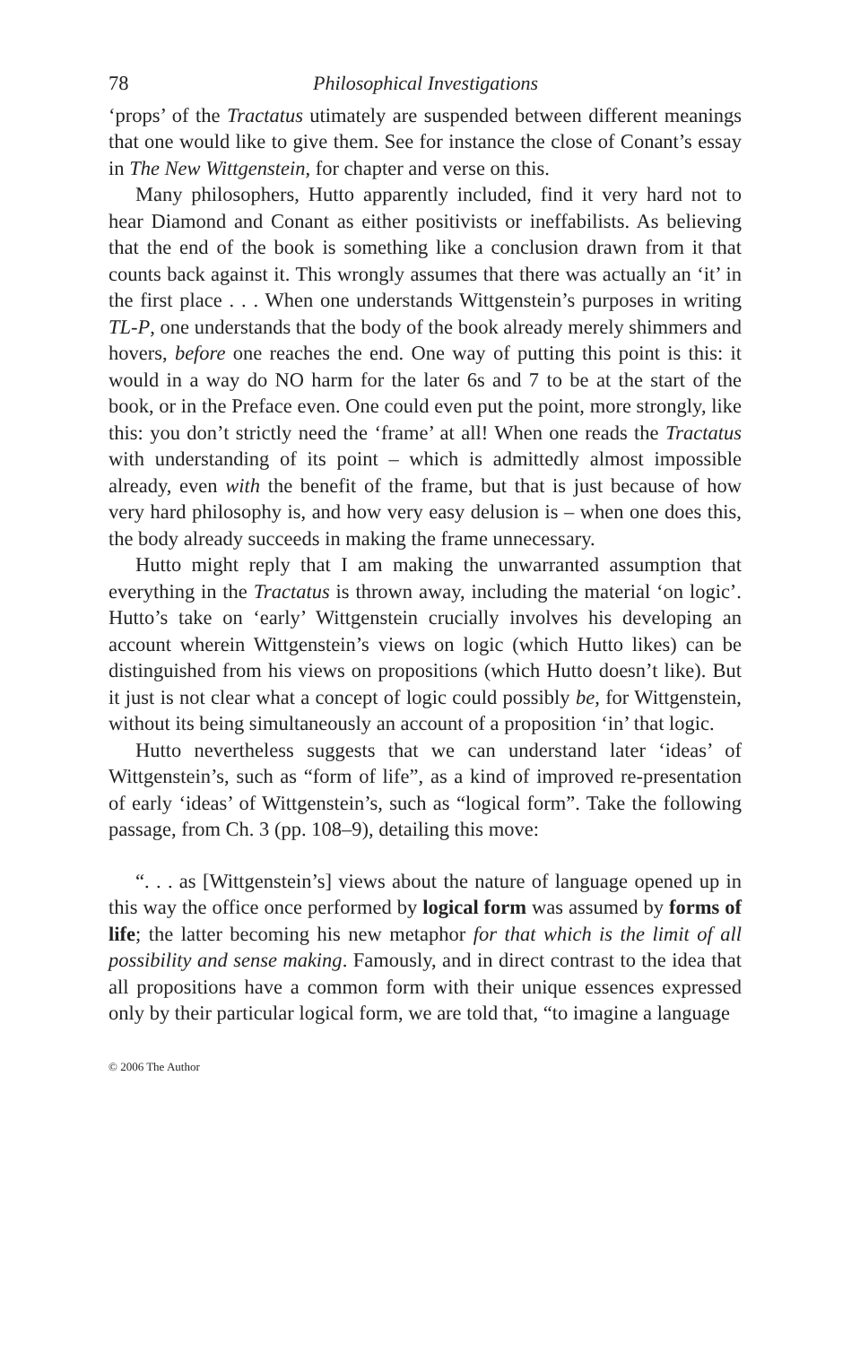78 Philosophical Investigations
‘props’ of the Tractatus utimately are suspended between different meanings that one would like to give them. See for instance the close of Conant’s essay in The New Wittgenstein, for chapter and verse on this.
Many philosophers, Hutto apparently included, find it very hard not to hear Diamond and Conant as either positivists or ineffabilists. As believing that the end of the book is something like a conclusion drawn from it that counts back against it. This wrongly assumes that there was actually an ‘it’ in the first place . . . When one understands Wittgenstein’s purposes in writing TL-P, one understands that the body of the book already merely shimmers and hovers, before one reaches the end. One way of putting this point is this: it would in a way do NO harm for the later 6s and 7 to be at the start of the book, or in the Preface even. One could even put the point, more strongly, like this: you don’t strictly need the ‘frame’ at all! When one reads the Tractatus with understanding of its point – which is admittedly almost impossible already, even with the benefit of the frame, but that is just because of how very hard philosophy is, and how very easy delusion is – when one does this, the body already succeeds in making the frame unnecessary.
Hutto might reply that I am making the unwarranted assumption that everything in the Tractatus is thrown away, including the material ‘on logic’. Hutto’s take on ‘early’ Wittgenstein crucially involves his developing an account wherein Wittgenstein’s views on logic (which Hutto likes) can be distinguished from his views on propositions (which Hutto doesn’t like). But it just is not clear what a concept of logic could possibly be, for Wittgenstein, without its being simultaneously an account of a proposition ‘in’ that logic.
Hutto nevertheless suggests that we can understand later ‘ideas’ of Wittgenstein’s, such as “form of life”, as a kind of improved re-presentation of early ‘ideas’ of Wittgenstein’s, such as “logical form”. Take the following passage, from Ch. 3 (pp. 108–9), detailing this move:
“. . . as [Wittgenstein’s] views about the nature of language opened up in this way the office once performed by logical form was assumed by forms of life; the latter becoming his new metaphor for that which is the limit of all possibility and sense making. Famously, and in direct contrast to the idea that all propositions have a common form with their unique essences expressed only by their particular logical form, we are told that, “to imagine a language
© 2006 The Author